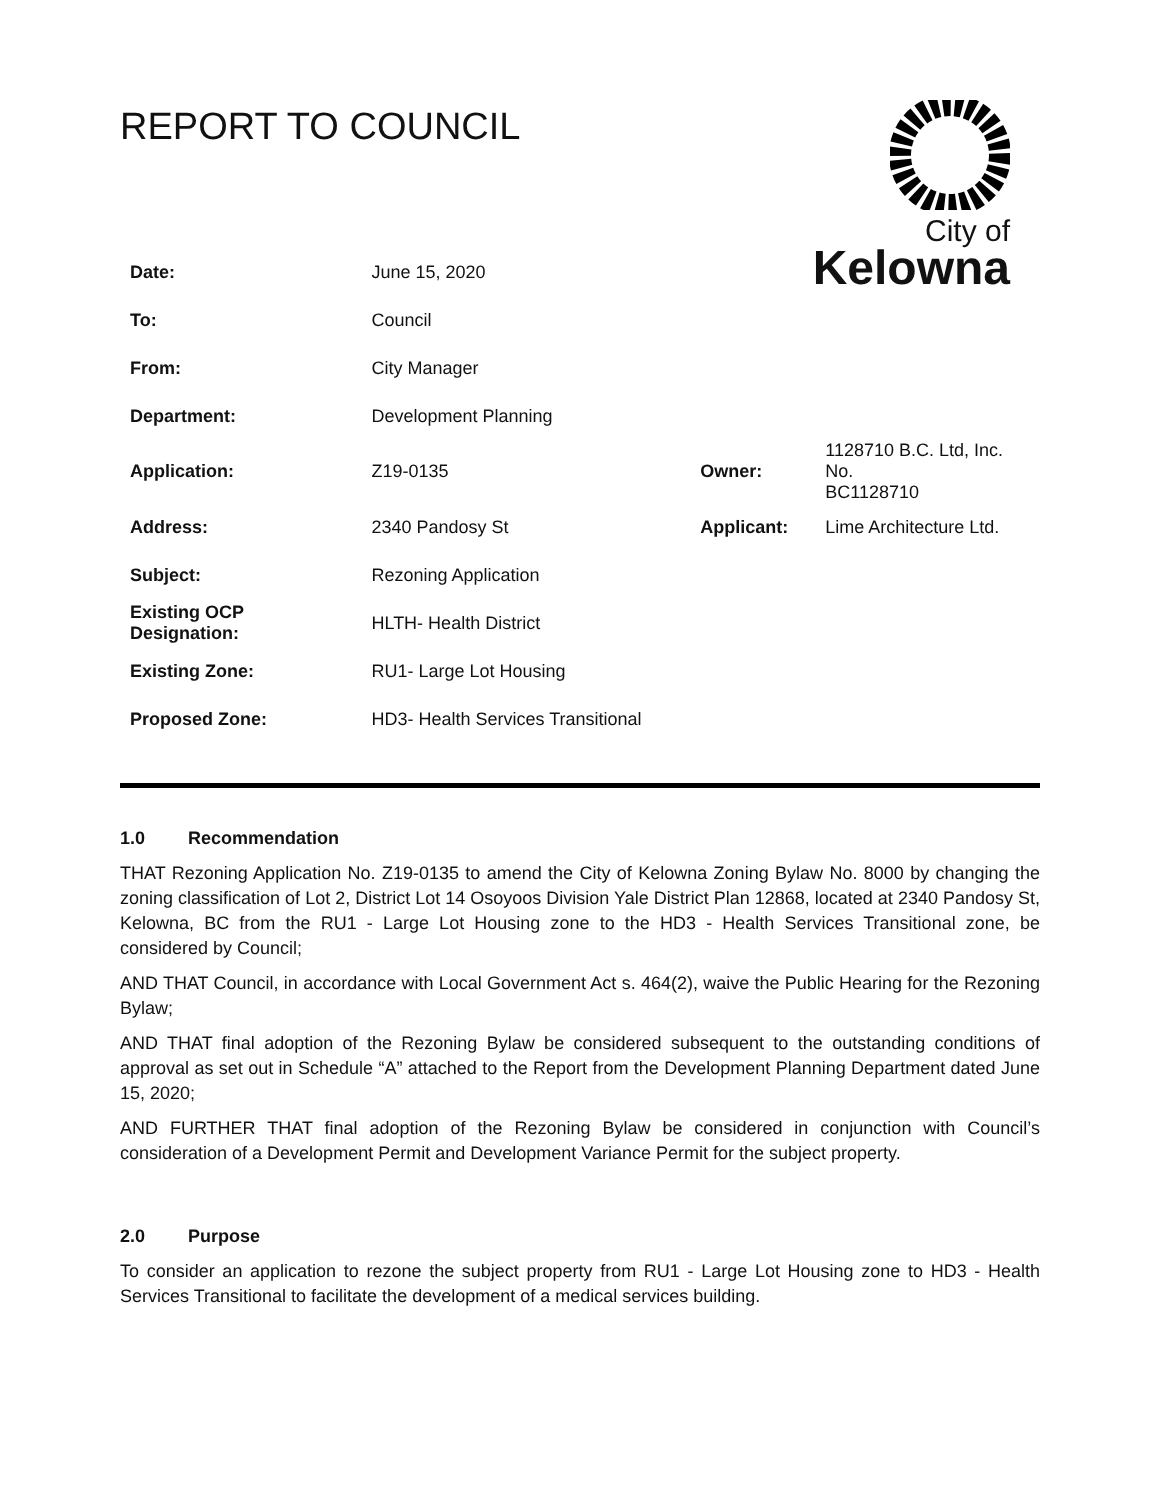REPORT TO COUNCIL
City of
Kelowna
| Date: | June 15, 2020 | | | |
| To: | Council | | | |
| From: | City Manager | | | |
| Department: | Development Planning | | | |
| Application: | Z19-0135 | | Owner: | 1128710 B.C. Ltd, Inc. No. BC1128710 |
| Address: | 2340 Pandosy St | | Applicant: | Lime Architecture Ltd. |
| Subject: | Rezoning Application | | | |
| Existing OCP Designation: | | HLTH- Health District | | |
| Existing Zone: | | RU1- Large Lot Housing | | |
| Proposed Zone: | | HD3- Health Services Transitional | | |
1.0 Recommendation
THAT Rezoning Application No. Z19-0135 to amend the City of Kelowna Zoning Bylaw No. 8000 by changing the zoning classification of Lot 2, District Lot 14 Osoyoos Division Yale District Plan 12868, located at 2340 Pandosy St, Kelowna, BC from the RU1 - Large Lot Housing zone to the HD3 - Health Services Transitional zone, be considered by Council;
AND THAT Council, in accordance with Local Government Act s. 464(2), waive the Public Hearing for the Rezoning Bylaw;
AND THAT final adoption of the Rezoning Bylaw be considered subsequent to the outstanding conditions of approval as set out in Schedule “A” attached to the Report from the Development Planning Department dated June 15, 2020;
AND FURTHER THAT final adoption of the Rezoning Bylaw be considered in conjunction with Council’s consideration of a Development Permit and Development Variance Permit for the subject property.
2.0 Purpose
To consider an application to rezone the subject property from RU1 - Large Lot Housing zone to HD3 - Health Services Transitional to facilitate the development of a medical services building.